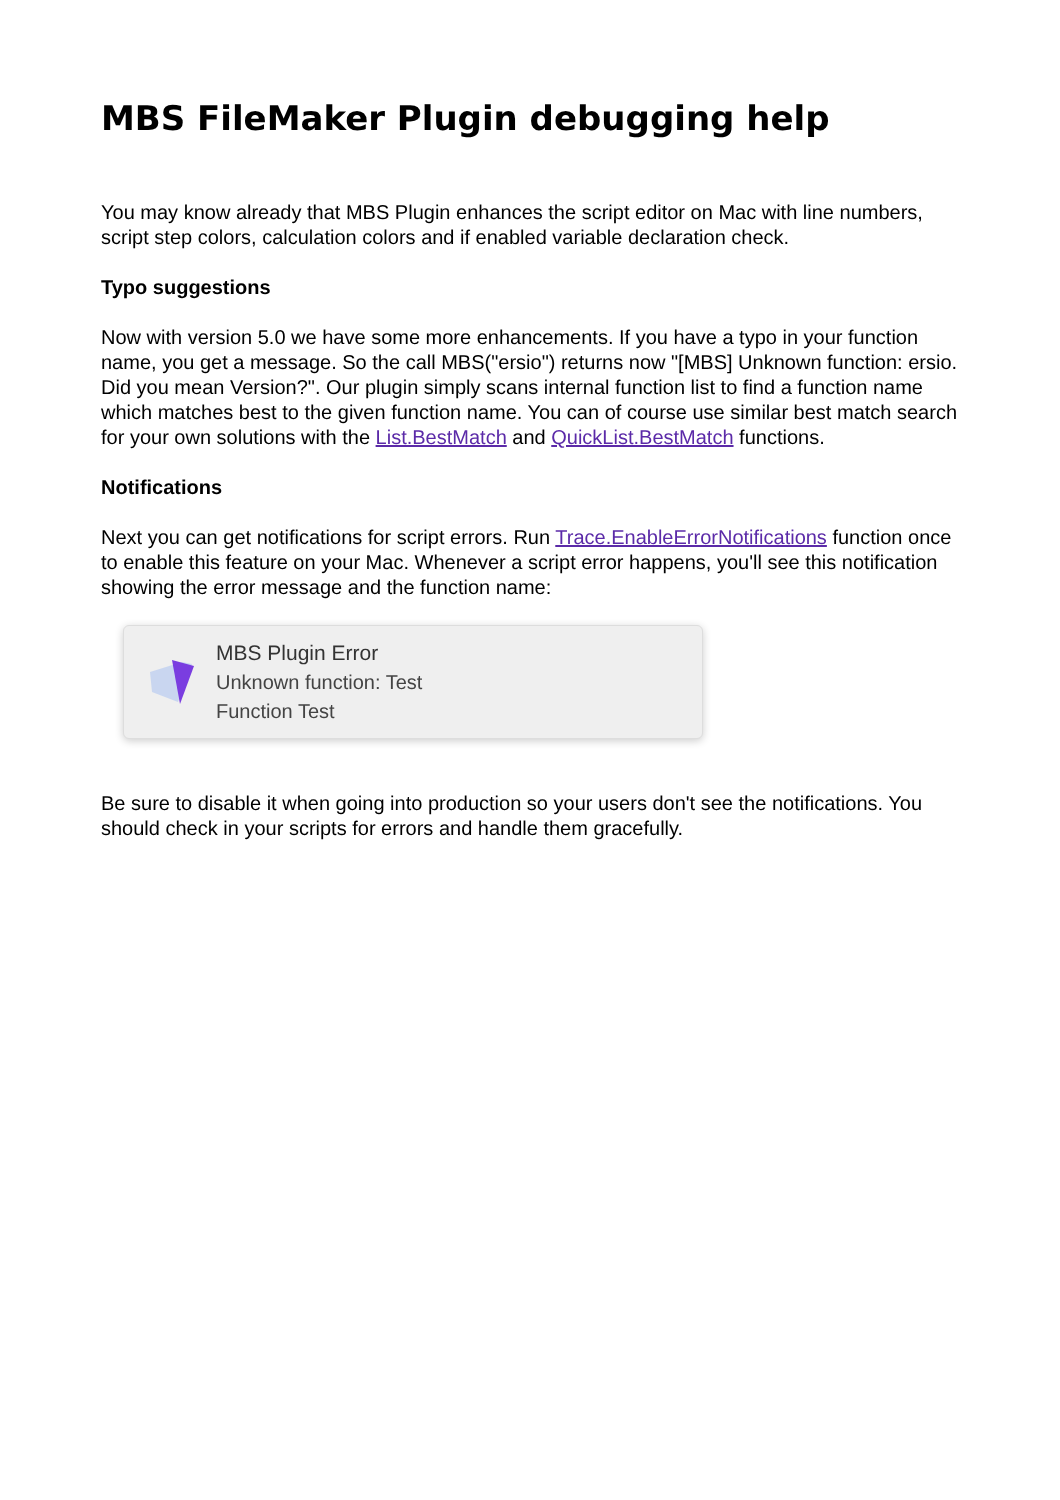MBS FileMaker Plugin debugging help
You may know already that MBS Plugin enhances the script editor on Mac with line numbers, script step colors, calculation colors and if enabled variable declaration check.
Typo suggestions
Now with version 5.0 we have some more enhancements. If you have a typo in your function name, you get a message. So the call MBS("ersio") returns now "[MBS] Unknown function: ersio. Did you mean Version?". Our plugin simply scans internal function list to find a function name which matches best to the given function name. You can of course use similar best match search for your own solutions with the List.BestMatch and QuickList.BestMatch functions.
Notifications
Next you can get notifications for script errors. Run Trace.EnableErrorNotifications function once to enable this feature on your Mac. Whenever a script error happens, you'll see this notification showing the error message and the function name:
MBS Plugin Error
Unknown function: Test
Function Test
Be sure to disable it when going into production so your users don't see the notifications. You should check in your scripts for errors and handle them gracefully.